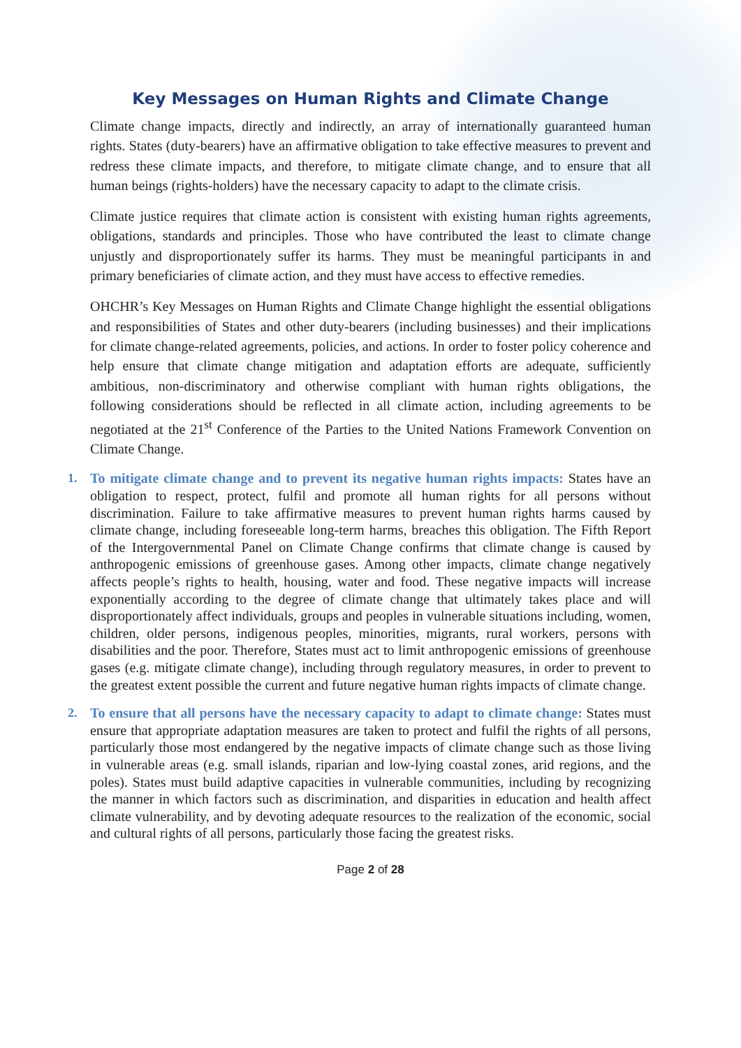Key Messages on Human Rights and Climate Change
Climate change impacts, directly and indirectly, an array of internationally guaranteed human rights. States (duty-bearers) have an affirmative obligation to take effective measures to prevent and redress these climate impacts, and therefore, to mitigate climate change, and to ensure that all human beings (rights-holders) have the necessary capacity to adapt to the climate crisis.
Climate justice requires that climate action is consistent with existing human rights agreements, obligations, standards and principles. Those who have contributed the least to climate change unjustly and disproportionately suffer its harms. They must be meaningful participants in and primary beneficiaries of climate action, and they must have access to effective remedies.
OHCHR’s Key Messages on Human Rights and Climate Change highlight the essential obligations and responsibilities of States and other duty-bearers (including businesses) and their implications for climate change-related agreements, policies, and actions. In order to foster policy coherence and help ensure that climate change mitigation and adaptation efforts are adequate, sufficiently ambitious, non-discriminatory and otherwise compliant with human rights obligations, the following considerations should be reflected in all climate action, including agreements to be negotiated at the 21<sup>st</sup> Conference of the Parties to the United Nations Framework Convention on Climate Change.
1. To mitigate climate change and to prevent its negative human rights impacts: States have an obligation to respect, protect, fulfil and promote all human rights for all persons without discrimination. Failure to take affirmative measures to prevent human rights harms caused by climate change, including foreseeable long-term harms, breaches this obligation. The Fifth Report of the Intergovernmental Panel on Climate Change confirms that climate change is caused by anthropogenic emissions of greenhouse gases. Among other impacts, climate change negatively affects people’s rights to health, housing, water and food. These negative impacts will increase exponentially according to the degree of climate change that ultimately takes place and will disproportionately affect individuals, groups and peoples in vulnerable situations including, women, children, older persons, indigenous peoples, minorities, migrants, rural workers, persons with disabilities and the poor. Therefore, States must act to limit anthropogenic emissions of greenhouse gases (e.g. mitigate climate change), including through regulatory measures, in order to prevent to the greatest extent possible the current and future negative human rights impacts of climate change.
2. To ensure that all persons have the necessary capacity to adapt to climate change: States must ensure that appropriate adaptation measures are taken to protect and fulfil the rights of all persons, particularly those most endangered by the negative impacts of climate change such as those living in vulnerable areas (e.g. small islands, riparian and low-lying coastal zones, arid regions, and the poles). States must build adaptive capacities in vulnerable communities, including by recognizing the manner in which factors such as discrimination, and disparities in education and health affect climate vulnerability, and by devoting adequate resources to the realization of the economic, social and cultural rights of all persons, particularly those facing the greatest risks.
Page 2 of 28